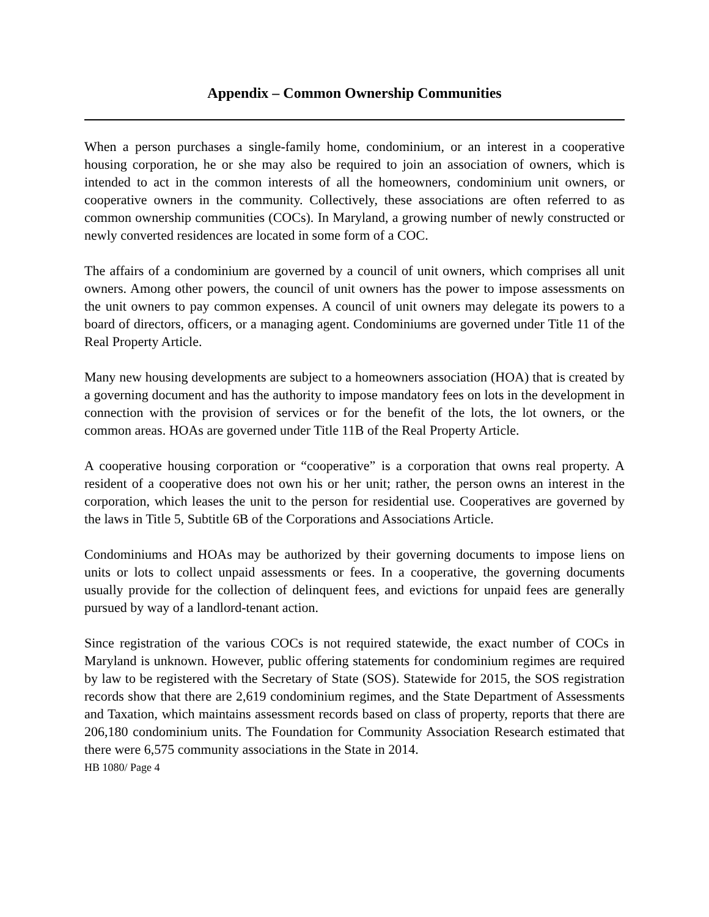Appendix – Common Ownership Communities
When a person purchases a single-family home, condominium, or an interest in a cooperative housing corporation, he or she may also be required to join an association of owners, which is intended to act in the common interests of all the homeowners, condominium unit owners, or cooperative owners in the community. Collectively, these associations are often referred to as common ownership communities (COCs). In Maryland, a growing number of newly constructed or newly converted residences are located in some form of a COC.
The affairs of a condominium are governed by a council of unit owners, which comprises all unit owners. Among other powers, the council of unit owners has the power to impose assessments on the unit owners to pay common expenses. A council of unit owners may delegate its powers to a board of directors, officers, or a managing agent. Condominiums are governed under Title 11 of the Real Property Article.
Many new housing developments are subject to a homeowners association (HOA) that is created by a governing document and has the authority to impose mandatory fees on lots in the development in connection with the provision of services or for the benefit of the lots, the lot owners, or the common areas. HOAs are governed under Title 11B of the Real Property Article.
A cooperative housing corporation or “cooperative” is a corporation that owns real property. A resident of a cooperative does not own his or her unit; rather, the person owns an interest in the corporation, which leases the unit to the person for residential use. Cooperatives are governed by the laws in Title 5, Subtitle 6B of the Corporations and Associations Article.
Condominiums and HOAs may be authorized by their governing documents to impose liens on units or lots to collect unpaid assessments or fees. In a cooperative, the governing documents usually provide for the collection of delinquent fees, and evictions for unpaid fees are generally pursued by way of a landlord-tenant action.
Since registration of the various COCs is not required statewide, the exact number of COCs in Maryland is unknown. However, public offering statements for condominium regimes are required by law to be registered with the Secretary of State (SOS). Statewide for 2015, the SOS registration records show that there are 2,619 condominium regimes, and the State Department of Assessments and Taxation, which maintains assessment records based on class of property, reports that there are 206,180 condominium units. The Foundation for Community Association Research estimated that there were 6,575 community associations in the State in 2014.
HB 1080/ Page 4